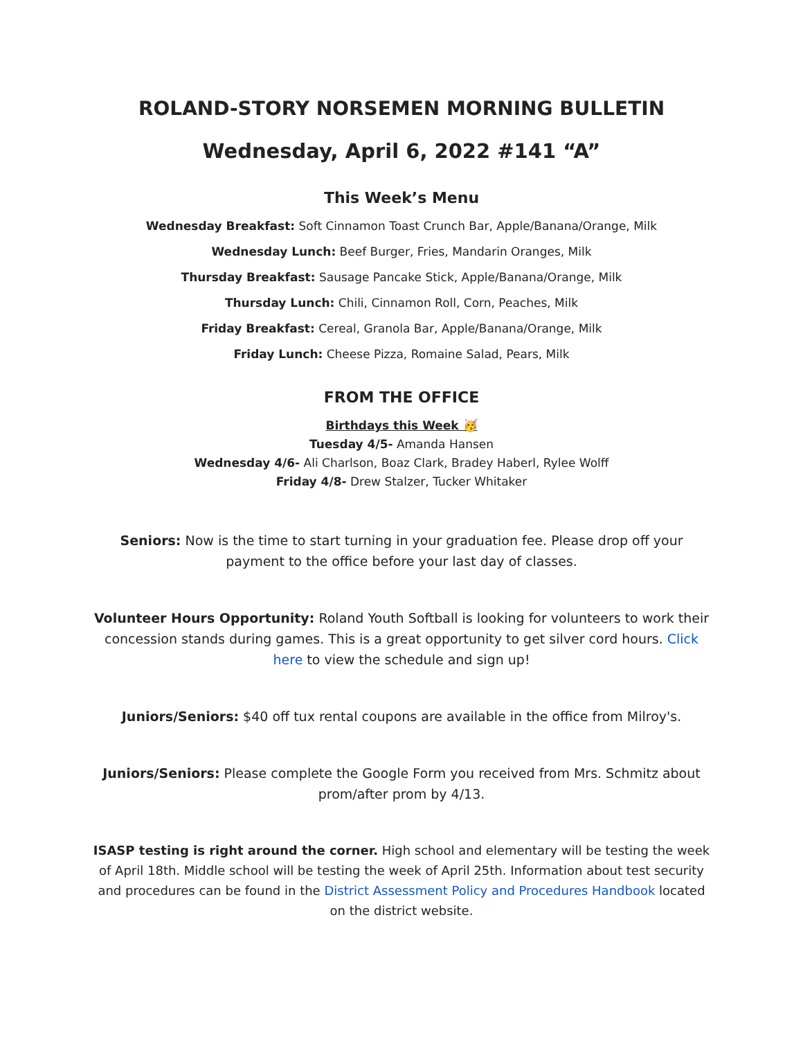ROLAND-STORY NORSEMEN MORNING BULLETIN
Wednesday, April 6, 2022 #141 “A”
This Week’s Menu
Wednesday Breakfast: Soft Cinnamon Toast Crunch Bar, Apple/Banana/Orange, Milk
Wednesday Lunch: Beef Burger, Fries, Mandarin Oranges, Milk
Thursday Breakfast: Sausage Pancake Stick, Apple/Banana/Orange, Milk
Thursday Lunch: Chili, Cinnamon Roll, Corn, Peaches, Milk
Friday Breakfast: Cereal, Granola Bar, Apple/Banana/Orange, Milk
Friday Lunch: Cheese Pizza, Romaine Salad, Pears, Milk
FROM THE OFFICE
Birthdays this Week 🥳
Tuesday 4/5- Amanda Hansen
Wednesday 4/6- Ali Charlson, Boaz Clark, Bradey Haberl, Rylee Wolff
Friday 4/8- Drew Stalzer, Tucker Whitaker
Seniors: Now is the time to start turning in your graduation fee. Please drop off your payment to the office before your last day of classes.
Volunteer Hours Opportunity: Roland Youth Softball is looking for volunteers to work their concession stands during games. This is a great opportunity to get silver cord hours. Click here to view the schedule and sign up!
Juniors/Seniors: $40 off tux rental coupons are available in the office from Milroy's.
Juniors/Seniors: Please complete the Google Form you received from Mrs. Schmitz about prom/after prom by 4/13.
ISASP testing is right around the corner. High school and elementary will be testing the week of April 18th. Middle school will be testing the week of April 25th. Information about test security and procedures can be found in the District Assessment Policy and Procedures Handbook located on the district website.